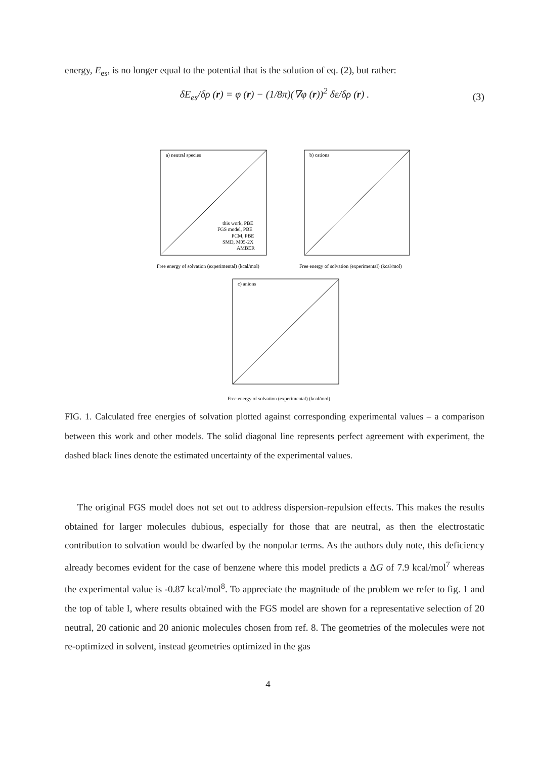energy, E<sub>es</sub>, is no longer equal to the potential that is the solution of eq. (2), but rather:
δE<sub>es</sub>/δρ (r) = φ (r) − (1/8π)(∇φ (r))<sup>2</sup> δε/δρ (r) .
(3)
a) neutral species
Free energy of solvation (experimental) (kcal/mol)
b) cations
Free energy of solvation (experimental) (kcal/mol)
c) anions
Free energy of solvation (experimental) (kcal/mol)
this work, PBE
FGS model, PBE
PCM, PBE
SMD, M05-2X
AMBER
FIG. 1. Calculated free energies of solvation plotted against corresponding experimental values – a comparison between this work and other models. The solid diagonal line represents perfect agreement with experiment, the dashed black lines denote the estimated uncertainty of the experimental values.
The original FGS model does not set out to address dispersion-repulsion effects. This makes the results obtained for larger molecules dubious, especially for those that are neutral, as then the electrostatic contribution to solvation would be dwarfed by the nonpolar terms. As the authors duly note, this deficiency already becomes evident for the case of benzene where this model predicts a ΔG of 7.9 kcal/mol<sup>7</sup> whereas the experimental value is -0.87 kcal/mol<sup>8</sup>. To appreciate the magnitude of the problem we refer to fig. 1 and the top of table I, where results obtained with the FGS model are shown for a representative selection of 20 neutral, 20 cationic and 20 anionic molecules chosen from ref. 8. The geometries of the molecules were not re-optimized in solvent, instead geometries optimized in the gas
4